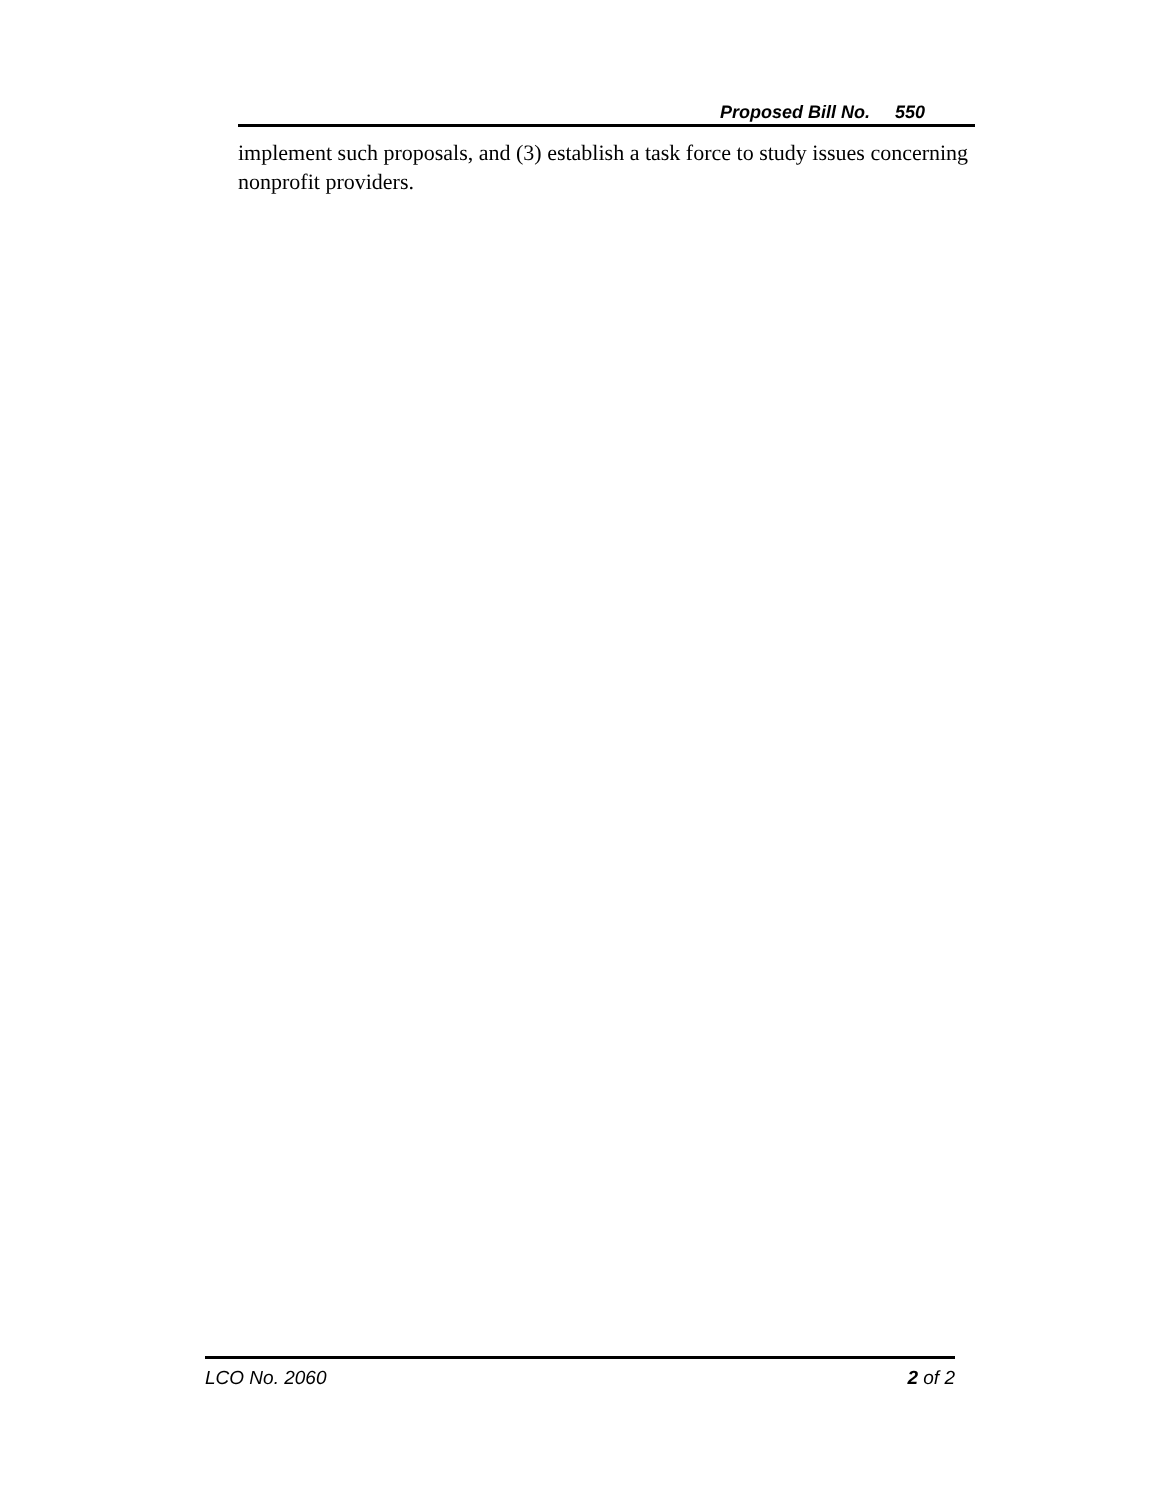Proposed Bill No. 550
implement such proposals, and (3) establish a task force to study issues concerning nonprofit providers.
LCO No. 2060 2 of 2